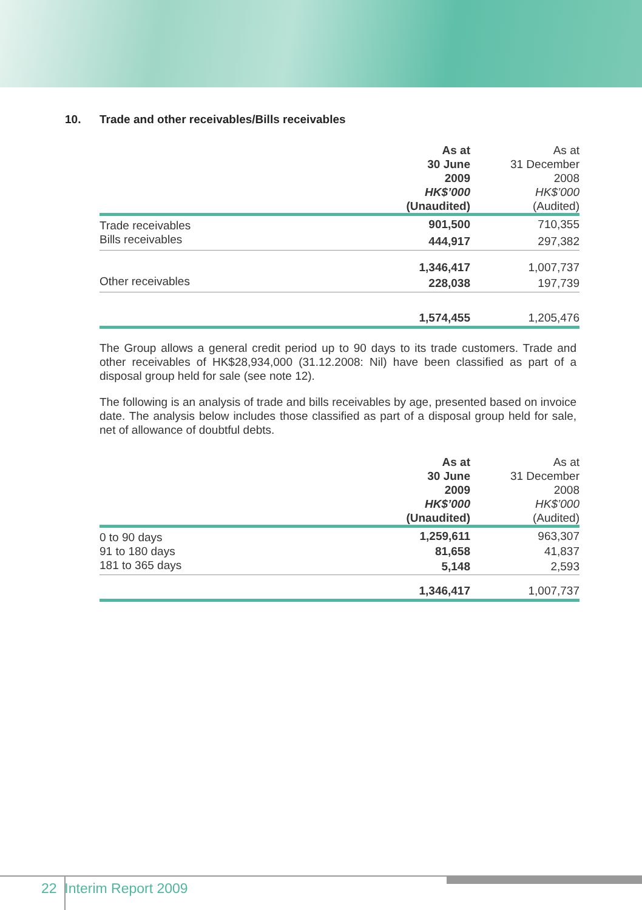10. Trade and other receivables/Bills receivables
| | As at 30 June 2009 HK$’000 (Unaudited) | As at 31 December 2008 HK$’000 (Audited) |
| --- | --- | --- |
| Trade receivables | 901,500 | 710,355 |
| Bills receivables | 444,917 | 297,382 |
| | 1,346,417 | 1,007,737 |
| Other receivables | 228,038 | 197,739 |
| | 1,574,455 | 1,205,476 |
The Group allows a general credit period up to 90 days to its trade customers. Trade and other receivables of HK$28,934,000 (31.12.2008: Nil) have been classified as part of a disposal group held for sale (see note 12).
The following is an analysis of trade and bills receivables by age, presented based on invoice date. The analysis below includes those classified as part of a disposal group held for sale, net of allowance of doubtful debts.
| | As at 30 June 2009 HK$’000 (Unaudited) | As at 31 December 2008 HK$’000 (Audited) |
| --- | --- | --- |
| 0 to 90 days | 1,259,611 | 963,307 |
| 91 to 180 days | 81,658 | 41,837 |
| 181 to 365 days | 5,148 | 2,593 |
| | 1,346,417 | 1,007,737 |
22 Interim Report 2009